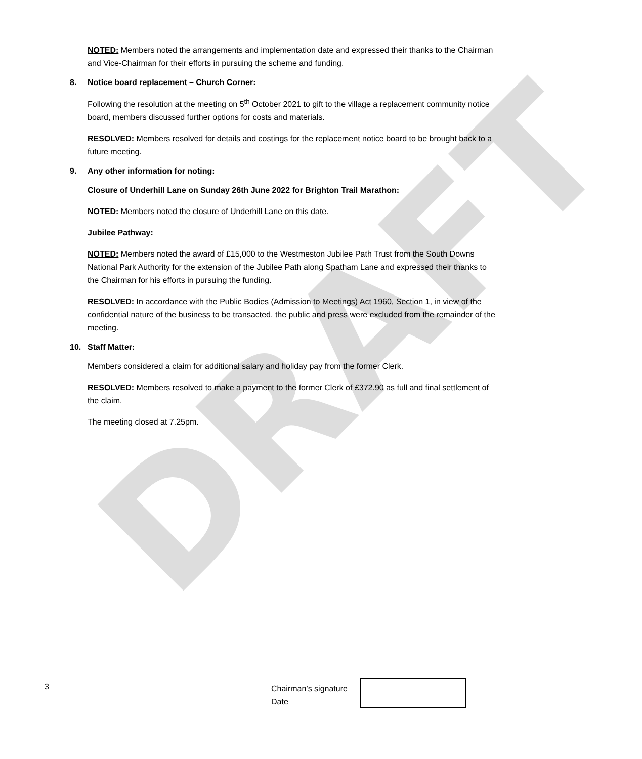DRAFT
NOTED: Members noted the arrangements and implementation date and expressed their thanks to the Chairman and Vice-Chairman for their efforts in pursuing the scheme and funding.
8. Notice board replacement – Church Corner:
Following the resolution at the meeting on 5<sup>th</sup> October 2021 to gift to the village a replacement community notice board, members discussed further options for costs and materials.
RESOLVED: Members resolved for details and costings for the replacement notice board to be brought back to a future meeting.
9. Any other information for noting:
Closure of Underhill Lane on Sunday 26th June 2022 for Brighton Trail Marathon:
NOTED: Members noted the closure of Underhill Lane on this date.
Jubilee Pathway:
NOTED: Members noted the award of £15,000 to the Westmeston Jubilee Path Trust from the South Downs National Park Authority for the extension of the Jubilee Path along Spatham Lane and expressed their thanks to the Chairman for his efforts in pursuing the funding.
RESOLVED: In accordance with the Public Bodies (Admission to Meetings) Act 1960, Section 1, in view of the confidential nature of the business to be transacted, the public and press were excluded from the remainder of the meeting.
10. Staff Matter:
Members considered a claim for additional salary and holiday pay from the former Clerk.
RESOLVED: Members resolved to make a payment to the former Clerk of £372.90 as full and final settlement of the claim.
The meeting closed at 7.25pm.
3
Chairman’s signature
Date